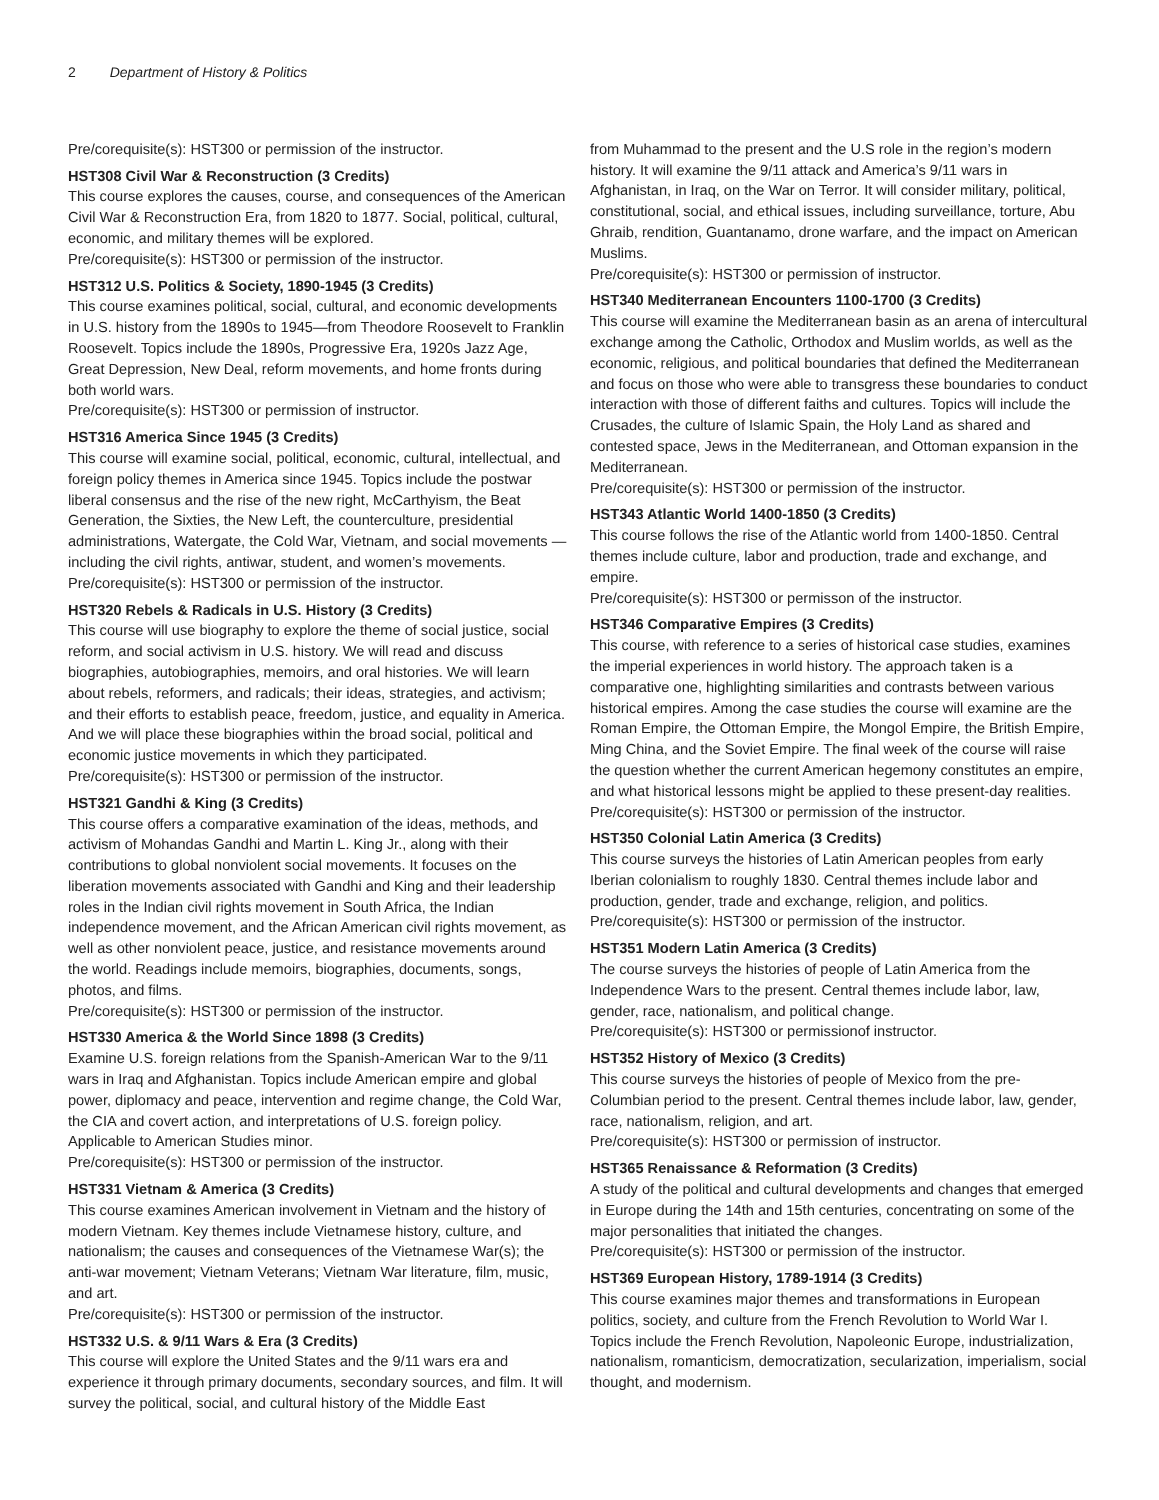2 Department of History & Politics
Pre/corequisite(s): HST300 or permission of the instructor.
HST308 Civil War & Reconstruction (3 Credits)
This course explores the causes, course, and consequences of the American Civil War & Reconstruction Era, from 1820 to 1877. Social, political, cultural, economic, and military themes will be explored.
Pre/corequisite(s): HST300 or permission of the instructor.
HST312 U.S. Politics & Society, 1890-1945 (3 Credits)
This course examines political, social, cultural, and economic developments in U.S. history from the 1890s to 1945—from Theodore Roosevelt to Franklin Roosevelt. Topics include the 1890s, Progressive Era, 1920s Jazz Age, Great Depression, New Deal, reform movements, and home fronts during both world wars.
Pre/corequisite(s): HST300 or permission of instructor.
HST316 America Since 1945 (3 Credits)
This course will examine social, political, economic, cultural, intellectual, and foreign policy themes in America since 1945. Topics include the postwar liberal consensus and the rise of the new right, McCarthyism, the Beat Generation, the Sixties, the New Left, the counterculture, presidential administrations, Watergate, the Cold War, Vietnam, and social movements —including the civil rights, antiwar, student, and women’s movements.
Pre/corequisite(s): HST300 or permission of the instructor.
HST320 Rebels & Radicals in U.S. History (3 Credits)
This course will use biography to explore the theme of social justice, social reform, and social activism in U.S. history. We will read and discuss biographies, autobiographies, memoirs, and oral histories. We will learn about rebels, reformers, and radicals; their ideas, strategies, and activism; and their efforts to establish peace, freedom, justice, and equality in America. And we will place these biographies within the broad social, political and economic justice movements in which they participated.
Pre/corequisite(s): HST300 or permission of the instructor.
HST321 Gandhi & King (3 Credits)
This course offers a comparative examination of the ideas, methods, and activism of Mohandas Gandhi and Martin L. King Jr., along with their contributions to global nonviolent social movements. It focuses on the liberation movements associated with Gandhi and King and their leadership roles in the Indian civil rights movement in South Africa, the Indian independence movement, and the African American civil rights movement, as well as other nonviolent peace, justice, and resistance movements around the world. Readings include memoirs, biographies, documents, songs, photos, and films.
Pre/corequisite(s): HST300 or permission of the instructor.
HST330 America & the World Since 1898 (3 Credits)
Examine U.S. foreign relations from the Spanish-American War to the 9/11 wars in Iraq and Afghanistan. Topics include American empire and global power, diplomacy and peace, intervention and regime change, the Cold War, the CIA and covert action, and interpretations of U.S. foreign policy. Applicable to American Studies minor.
Pre/corequisite(s): HST300 or permission of the instructor.
HST331 Vietnam & America (3 Credits)
This course examines American involvement in Vietnam and the history of modern Vietnam. Key themes include Vietnamese history, culture, and nationalism; the causes and consequences of the Vietnamese War(s); the anti-war movement; Vietnam Veterans; Vietnam War literature, film, music, and art.
Pre/corequisite(s): HST300 or permission of the instructor.
HST332 U.S. & 9/11 Wars & Era (3 Credits)
This course will explore the United States and the 9/11 wars era and experience it through primary documents, secondary sources, and film. It will survey the political, social, and cultural history of the Middle East
from Muhammad to the present and the U.S role in the region’s modern history. It will examine the 9/11 attack and America’s 9/11 wars in Afghanistan, in Iraq, on the War on Terror. It will consider military, political, constitutional, social, and ethical issues, including surveillance, torture, Abu Ghraib, rendition, Guantanamo, drone warfare, and the impact on American Muslims.
Pre/corequisite(s): HST300 or permission of instructor.
HST340 Mediterranean Encounters 1100-1700 (3 Credits)
This course will examine the Mediterranean basin as an arena of intercultural exchange among the Catholic, Orthodox and Muslim worlds, as well as the economic, religious, and political boundaries that defined the Mediterranean and focus on those who were able to transgress these boundaries to conduct interaction with those of different faiths and cultures. Topics will include the Crusades, the culture of Islamic Spain, the Holy Land as shared and contested space, Jews in the Mediterranean, and Ottoman expansion in the Mediterranean.
Pre/corequisite(s): HST300 or permission of the instructor.
HST343 Atlantic World 1400-1850 (3 Credits)
This course follows the rise of the Atlantic world from 1400-1850. Central themes include culture, labor and production, trade and exchange, and empire.
Pre/corequisite(s): HST300 or permisson of the instructor.
HST346 Comparative Empires (3 Credits)
This course, with reference to a series of historical case studies, examines the imperial experiences in world history. The approach taken is a comparative one, highlighting similarities and contrasts between various historical empires. Among the case studies the course will examine are the Roman Empire, the Ottoman Empire, the Mongol Empire, the British Empire, Ming China, and the Soviet Empire. The final week of the course will raise the question whether the current American hegemony constitutes an empire, and what historical lessons might be applied to these present-day realities.
Pre/corequisite(s): HST300 or permission of the instructor.
HST350 Colonial Latin America (3 Credits)
This course surveys the histories of Latin American peoples from early Iberian colonialism to roughly 1830. Central themes include labor and production, gender, trade and exchange, religion, and politics.
Pre/corequisite(s): HST300 or permission of the instructor.
HST351 Modern Latin America (3 Credits)
The course surveys the histories of people of Latin America from the Independence Wars to the present. Central themes include labor, law, gender, race, nationalism, and political change.
Pre/corequisite(s): HST300 or permissionof instructor.
HST352 History of Mexico (3 Credits)
This course surveys the histories of people of Mexico from the pre-Columbian period to the present. Central themes include labor, law, gender, race, nationalism, religion, and art.
Pre/corequisite(s): HST300 or permission of instructor.
HST365 Renaissance & Reformation (3 Credits)
A study of the political and cultural developments and changes that emerged in Europe during the 14th and 15th centuries, concentrating on some of the major personalities that initiated the changes.
Pre/corequisite(s): HST300 or permission of the instructor.
HST369 European History, 1789-1914 (3 Credits)
This course examines major themes and transformations in European politics, society, and culture from the French Revolution to World War I. Topics include the French Revolution, Napoleonic Europe, industrialization, nationalism, romanticism, democratization, secularization, imperialism, social thought, and modernism.